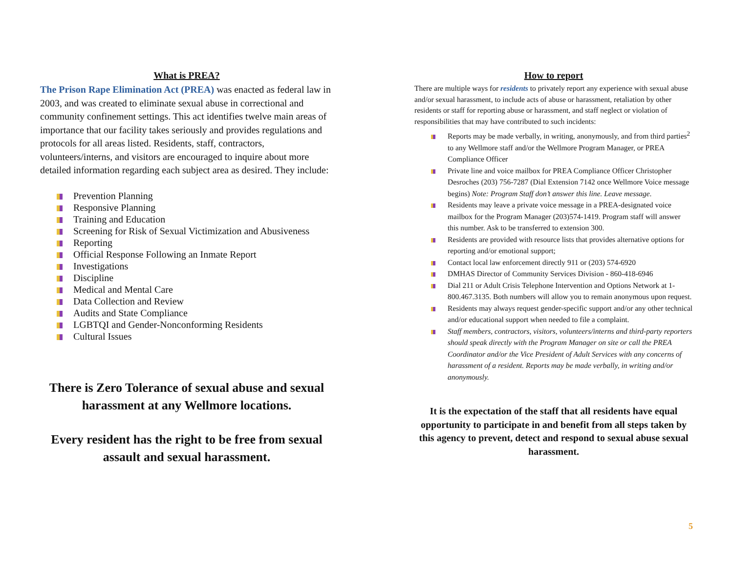What is PREA?
The Prison Rape Elimination Act (PREA) was enacted as federal law in 2003, and was created to eliminate sexual abuse in correctional and community confinement settings. This act identifies twelve main areas of importance that our facility takes seriously and provides regulations and protocols for all areas listed. Residents, staff, contractors, volunteers/interns, and visitors are encouraged to inquire about more detailed information regarding each subject area as desired. They include:
Prevention Planning
Responsive Planning
Training and Education
Screening for Risk of Sexual Victimization and Abusiveness
Reporting
Official Response Following an Inmate Report
Investigations
Discipline
Medical and Mental Care
Data Collection and Review
Audits and State Compliance
LGBTQI and Gender-Nonconforming Residents
Cultural Issues
There is Zero Tolerance of sexual abuse and sexual harassment at any Wellmore locations.
Every resident has the right to be free from sexual assault and sexual harassment.
How to report
There are multiple ways for residents to privately report any experience with sexual abuse and/or sexual harassment, to include acts of abuse or harassment, retaliation by other residents or staff for reporting abuse or harassment, and staff neglect or violation of responsibilities that may have contributed to such incidents:
Reports may be made verbally, in writing, anonymously, and from third parties<sup>2</sup> to any Wellmore staff and/or the Wellmore Program Manager, or PREA Compliance Officer
Private line and voice mailbox for PREA Compliance Officer Christopher Desroches (203) 756-7287 (Dial Extension 7142 once Wellmore Voice message begins) Note: Program Staff don’t answer this line. Leave message.
Residents may leave a private voice message in a PREA-designated voice mailbox for the Program Manager (203)574-1419. Program staff will answer this number. Ask to be transferred to extension 300.
Residents are provided with resource lists that provides alternative options for reporting and/or emotional support;
Contact local law enforcement directly 911 or (203) 574-6920
DMHAS Director of Community Services Division - 860-418-6946
Dial 211 or Adult Crisis Telephone Intervention and Options Network at 1-800.467.3135. Both numbers will allow you to remain anonymous upon request.
Residents may always request gender-specific support and/or any other technical and/or educational support when needed to file a complaint.
Staff members, contractors, visitors, volunteers/interns and third-party reporters should speak directly with the Program Manager on site or call the PREA Coordinator and/or the Vice President of Adult Services with any concerns of harassment of a resident. Reports may be made verbally, in writing and/or anonymously.
It is the expectation of the staff that all residents have equal opportunity to participate in and benefit from all steps taken by this agency to prevent, detect and respond to sexual abuse sexual harassment.
5